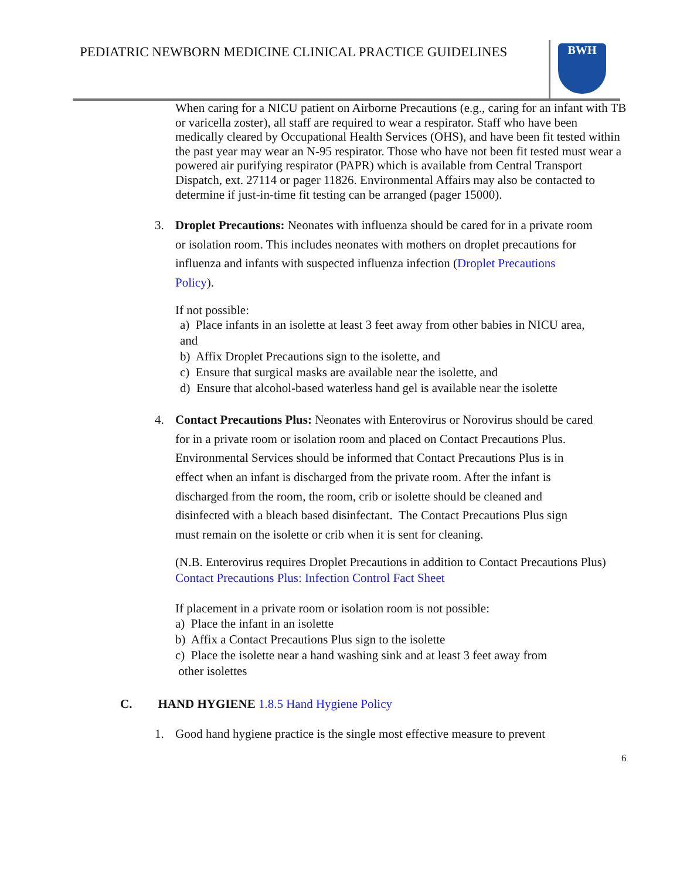PEDIATRIC NEWBORN MEDICINE CLINICAL PRACTICE GUIDELINES
BWH
When caring for a NICU patient on Airborne Precautions (e.g., caring for an infant with TB or varicella zoster), all staff are required to wear a respirator. Staff who have been medically cleared by Occupational Health Services (OHS), and have been fit tested within the past year may wear an N-95 respirator. Those who have not been fit tested must wear a powered air purifying respirator (PAPR) which is available from Central Transport Dispatch, ext. 27114 or pager 11826. Environmental Affairs may also be contacted to determine if just-in-time fit testing can be arranged (pager 15000).
3. Droplet Precautions: Neonates with influenza should be cared for in a private room or isolation room. This includes neonates with mothers on droplet precautions for influenza and infants with suspected influenza infection (Droplet Precautions Policy).
If not possible:
a) Place infants in an isolette at least 3 feet away from other babies in NICU area, and
b) Affix Droplet Precautions sign to the isolette, and
c) Ensure that surgical masks are available near the isolette, and
d) Ensure that alcohol-based waterless hand gel is available near the isolette
4. Contact Precautions Plus: Neonates with Enterovirus or Norovirus should be cared for in a private room or isolation room and placed on Contact Precautions Plus. Environmental Services should be informed that Contact Precautions Plus is in effect when an infant is discharged from the private room. After the infant is discharged from the room, the room, crib or isolette should be cleaned and disinfected with a bleach based disinfectant. The Contact Precautions Plus sign must remain on the isolette or crib when it is sent for cleaning.
(N.B. Enterovirus requires Droplet Precautions in addition to Contact Precautions Plus) Contact Precautions Plus: Infection Control Fact Sheet
If placement in a private room or isolation room is not possible:
a) Place the infant in an isolette
b) Affix a Contact Precautions Plus sign to the isolette
c) Place the isolette near a hand washing sink and at least 3 feet away from
other isolettes
C. HAND HYGIENE 1.8.5 Hand Hygiene Policy
1. Good hand hygiene practice is the single most effective measure to prevent
6